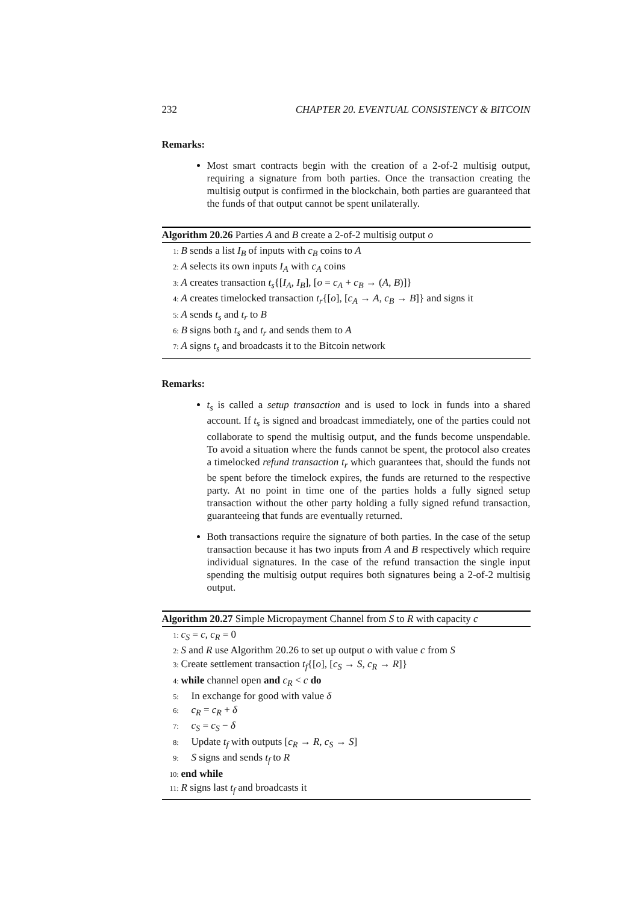232 CHAPTER 20. EVENTUAL CONSISTENCY & BITCOIN
Remarks:
Most smart contracts begin with the creation of a 2-of-2 multisig output, requiring a signature from both parties. Once the transaction creating the multisig output is confirmed in the blockchain, both parties are guaranteed that the funds of that output cannot be spent unilaterally.
Algorithm 20.26 Parties A and B create a 2-of-2 multisig output o
1: B sends a list I<sub>B</sub> of inputs with c<sub>B</sub> coins to A
2: A selects its own inputs I<sub>A</sub> with c<sub>A</sub> coins
3: A creates transaction t<sub>s</sub>{[I<sub>A</sub>, I<sub>B</sub>], [o = c<sub>A</sub> + c<sub>B</sub> → (A, B)]}
4: A creates timelocked transaction t<sub>r</sub>{[o], [c<sub>A</sub> → A, c<sub>B</sub> → B]} and signs it
5: A sends t<sub>s</sub> and t<sub>r</sub> to B
6: B signs both t<sub>s</sub> and t<sub>r</sub> and sends them to A
7: A signs t<sub>s</sub> and broadcasts it to the Bitcoin network
Remarks:
t<sub>s</sub> is called a setup transaction and is used to lock in funds into a shared account. If t<sub>s</sub> is signed and broadcast immediately, one of the parties could not collaborate to spend the multisig output, and the funds become unspendable. To avoid a situation where the funds cannot be spent, the protocol also creates a timelocked refund transaction t<sub>r</sub> which guarantees that, should the funds not be spent before the timelock expires, the funds are returned to the respective party. At no point in time one of the parties holds a fully signed setup transaction without the other party holding a fully signed refund transaction, guaranteeing that funds are eventually returned.
Both transactions require the signature of both parties. In the case of the setup transaction because it has two inputs from A and B respectively which require individual signatures. In the case of the refund transaction the single input spending the multisig output requires both signatures being a 2-of-2 multisig output.
Algorithm 20.27 Simple Micropayment Channel from S to R with capacity c
1: c<sub>S</sub> = c, c<sub>R</sub> = 0
2: S and R use Algorithm 20.26 to set up output o with value c from S
3: Create settlement transaction t<sub>f</sub>{[o], [c<sub>S</sub> → S, c<sub>R</sub> → R]}
4: while channel open and c<sub>R</sub> < c do
5: In exchange for good with value δ
6: c<sub>R</sub> = c<sub>R</sub> + δ
7: c<sub>S</sub> = c<sub>S</sub> − δ
8: Update t<sub>f</sub> with outputs [c<sub>R</sub> → R, c<sub>S</sub> → S]
9: S signs and sends t<sub>f</sub> to R
10: end while
11: R signs last t<sub>f</sub> and broadcasts it